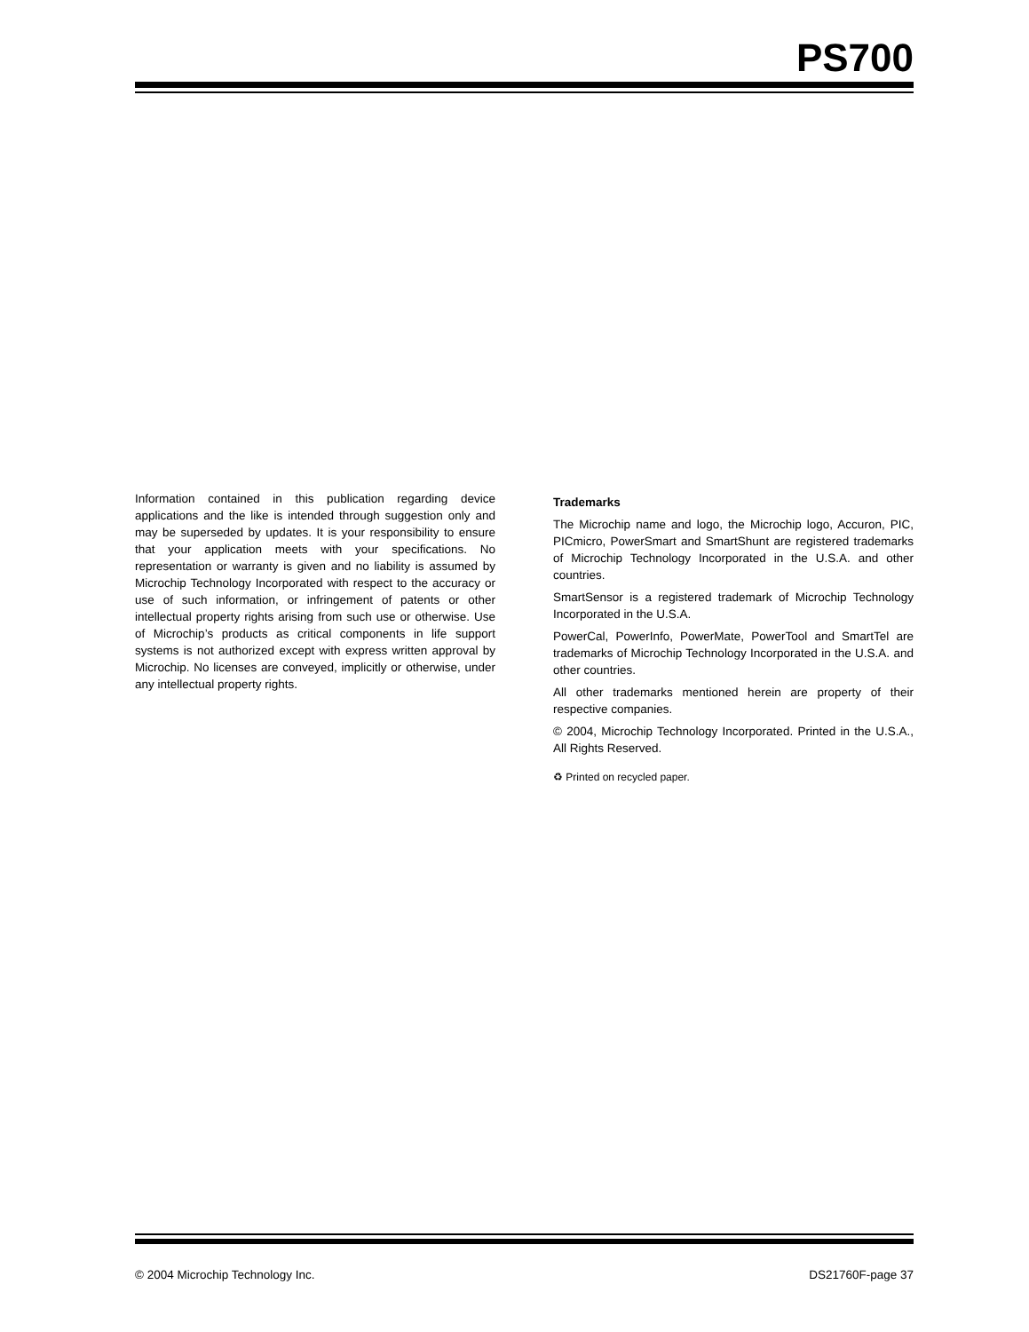PS700
Information contained in this publication regarding device applications and the like is intended through suggestion only and may be superseded by updates. It is your responsibility to ensure that your application meets with your specifications. No representation or warranty is given and no liability is assumed by Microchip Technology Incorporated with respect to the accuracy or use of such information, or infringement of patents or other intellectual property rights arising from such use or otherwise. Use of Microchip’s products as critical components in life support systems is not authorized except with express written approval by Microchip. No licenses are conveyed, implicitly or otherwise, under any intellectual property rights.
Trademarks
The Microchip name and logo, the Microchip logo, Accuron, PIC, PICmicro, PowerSmart and SmartShunt are registered trademarks of Microchip Technology Incorporated in the U.S.A. and other countries.
SmartSensor is a registered trademark of Microchip Technology Incorporated in the U.S.A.
PowerCal, PowerInfo, PowerMate, PowerTool and SmartTel are trademarks of Microchip Technology Incorporated in the U.S.A. and other countries.
All other trademarks mentioned herein are property of their respective companies.
© 2004, Microchip Technology Incorporated. Printed in the U.S.A., All Rights Reserved.
♻ Printed on recycled paper.
© 2004 Microchip Technology Inc. DS21760F-page 37